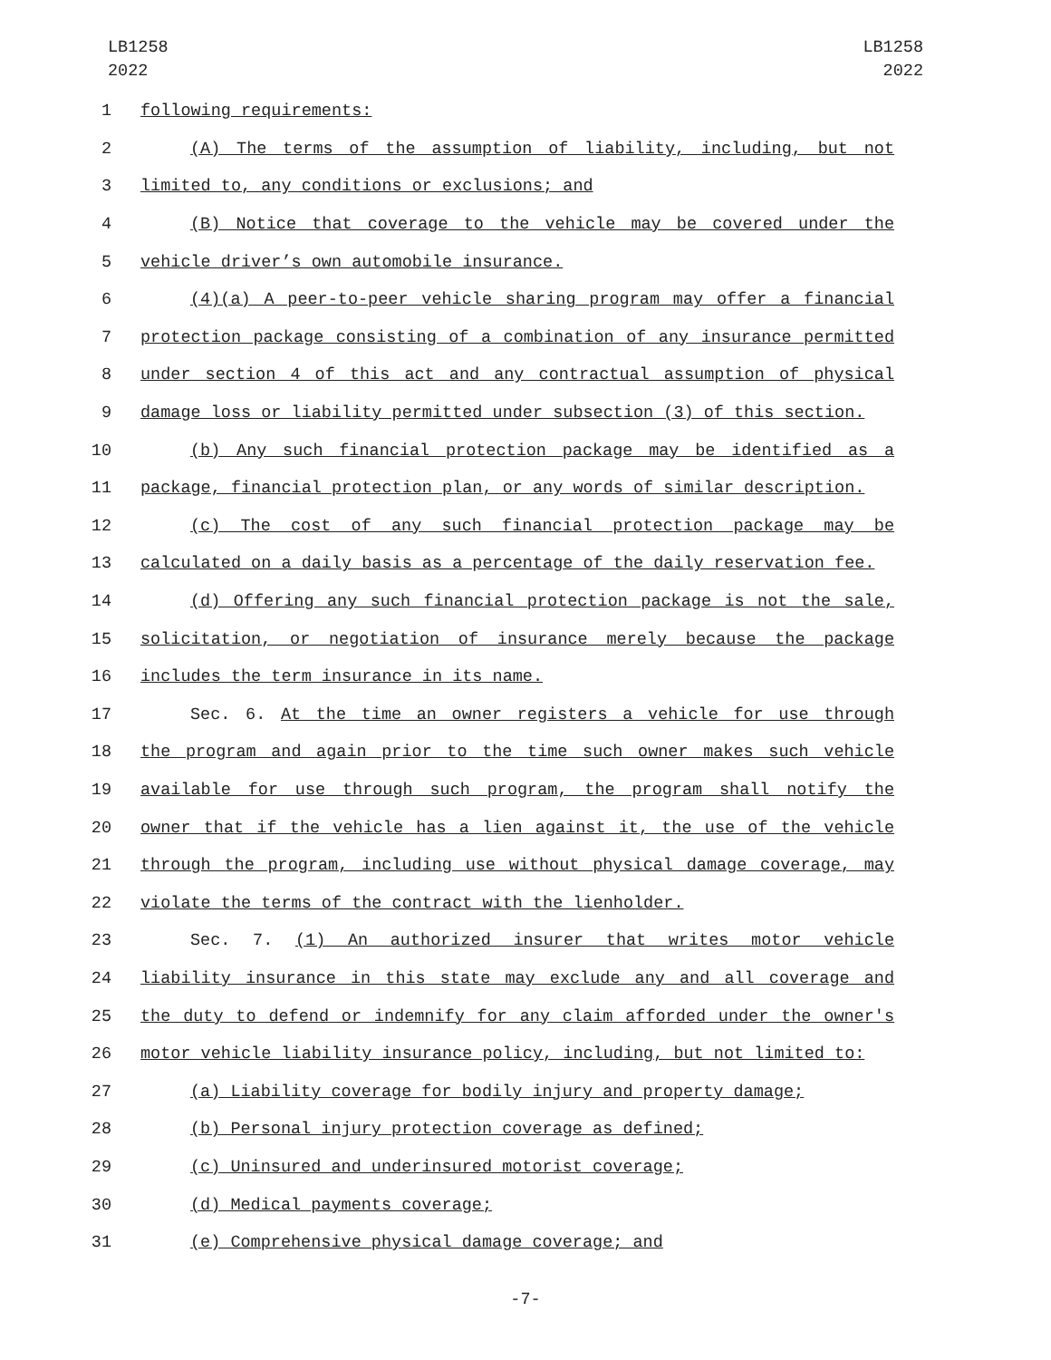LB1258
2022
LB1258
2022
1 following requirements:
2 (A) The terms of the assumption of liability, including, but not
3 limited to, any conditions or exclusions; and
4 (B) Notice that coverage to the vehicle may be covered under the
5 vehicle driver’s own automobile insurance.
6 (4)(a) A peer-to-peer vehicle sharing program may offer a financial
7 protection package consisting of a combination of any insurance permitted
8 under section 4 of this act and any contractual assumption of physical
9 damage loss or liability permitted under subsection (3) of this section.
10 (b) Any such financial protection package may be identified as a
11 package, financial protection plan, or any words of similar description.
12 (c) The cost of any such financial protection package may be
13 calculated on a daily basis as a percentage of the daily reservation fee.
14 (d) Offering any such financial protection package is not the sale,
15 solicitation, or negotiation of insurance merely because the package
16 includes the term insurance in its name.
17 Sec. 6. At the time an owner registers a vehicle for use through
18 the program and again prior to the time such owner makes such vehicle
19 available for use through such program, the program shall notify the
20 owner that if the vehicle has a lien against it, the use of the vehicle
21 through the program, including use without physical damage coverage, may
22 violate the terms of the contract with the lienholder.
23 Sec. 7. (1) An authorized insurer that writes motor vehicle
24 liability insurance in this state may exclude any and all coverage and
25 the duty to defend or indemnify for any claim afforded under the owner's
26 motor vehicle liability insurance policy, including, but not limited to:
27 (a) Liability coverage for bodily injury and property damage;
28 (b) Personal injury protection coverage as defined;
29 (c) Uninsured and underinsured motorist coverage;
30 (d) Medical payments coverage;
31 (e) Comprehensive physical damage coverage; and
-7-